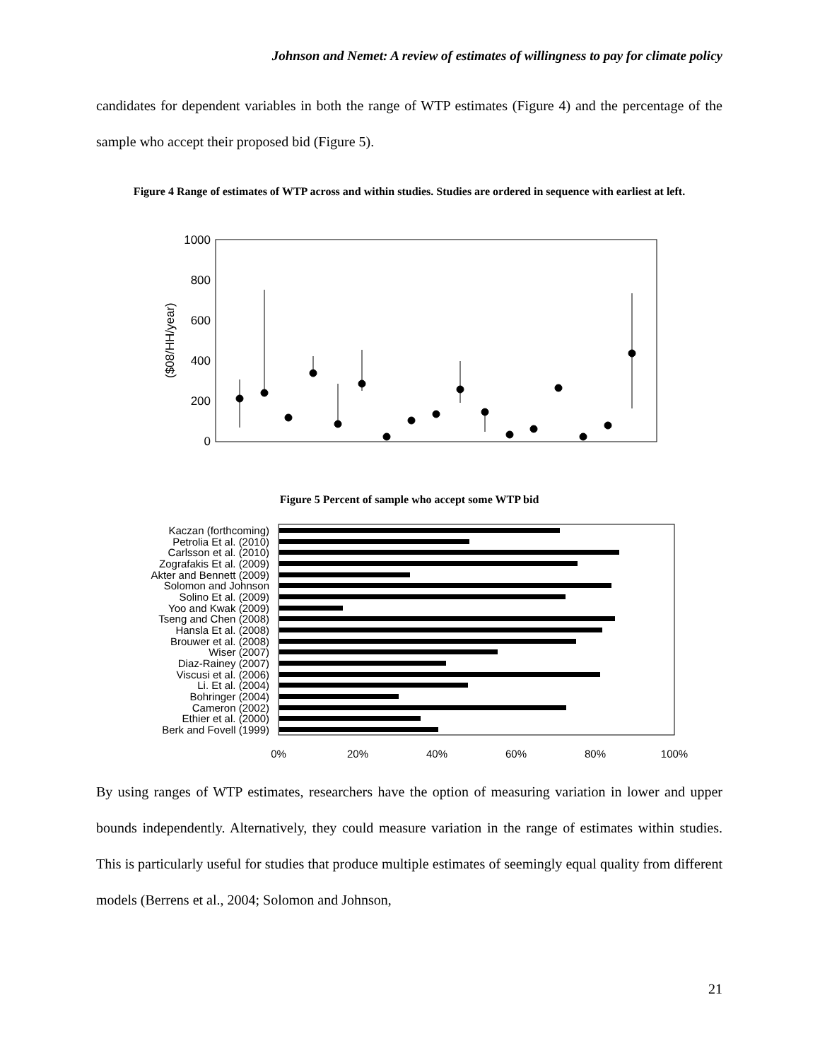Johnson and Nemet: A review of estimates of willingness to pay for climate policy
candidates for dependent variables in both the range of WTP estimates (Figure 4) and the percentage of the sample who accept their proposed bid (Figure 5).
Figure 4 Range of estimates of WTP across and within studies. Studies are ordered in sequence with earliest at left.
1000
800
600
400
200
0
($08/HH/year)
Figure 5 Percent of sample who accept some WTP bid
Kaczan (forthcoming)
Petrolia Et al. (2010)
Carlsson et al. (2010)
Zografakis Et al. (2009)
Akter and Bennett (2009)
Solomon and Johnson
Solino Et al. (2009)
Yoo and Kwak (2009)
Tseng and Chen (2008)
Hansla Et al. (2008)
Brouwer et al. (2008)
Wiser (2007)
Diaz-Rainey (2007)
Viscusi et al. (2006)
Li. Et al. (2004)
Bohringer (2004)
Cameron (2002)
Ethier et al. (2000)
Berk and Fovell (1999)
0%
20%
40%
60%
80%
100%
By using ranges of WTP estimates, researchers have the option of measuring variation in lower and upper bounds independently. Alternatively, they could measure variation in the range of estimates within studies. This is particularly useful for studies that produce multiple estimates of seemingly equal quality from different models (Berrens et al., 2004; Solomon and Johnson,
21